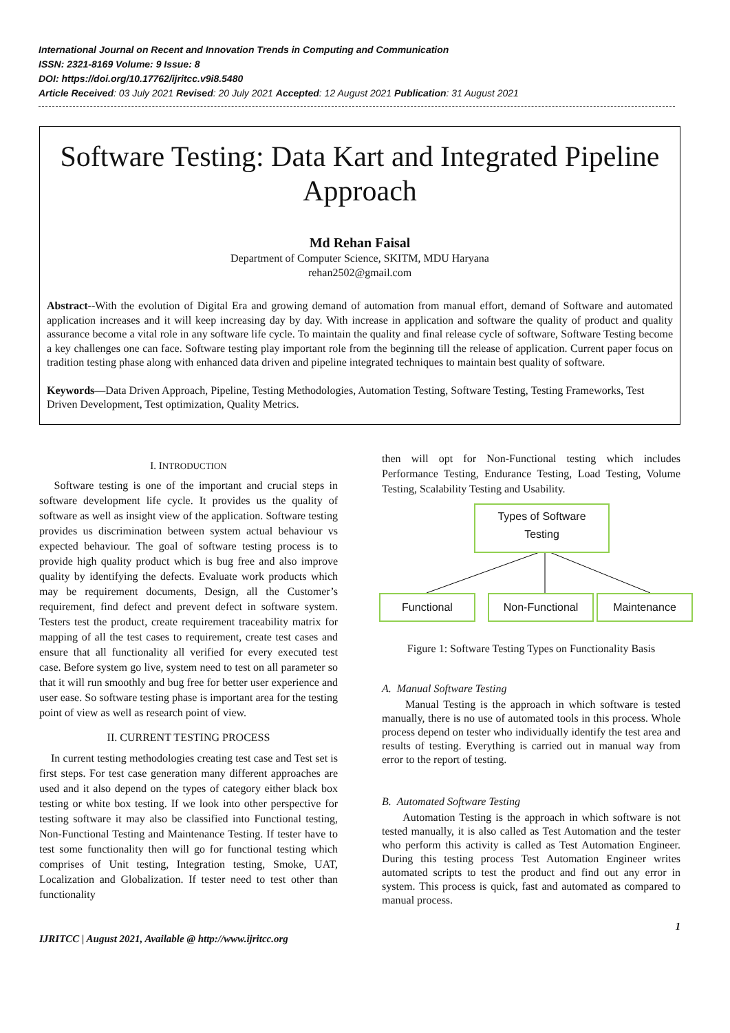International Journal on Recent and Innovation Trends in Computing and Communication
ISSN: 2321-8169 Volume: 9 Issue: 8
DOI: https://doi.org/10.17762/ijritcc.v9i8.5480
Article Received: 03 July 2021 Revised: 20 July 2021 Accepted: 12 August 2021 Publication: 31 August 2021
Software Testing: Data Kart and Integrated Pipeline Approach
Md Rehan Faisal
Department of Computer Science, SKITM, MDU Haryana
rehan2502@gmail.com
Abstract--With the evolution of Digital Era and growing demand of automation from manual effort, demand of Software and automated application increases and it will keep increasing day by day. With increase in application and software the quality of product and quality assurance become a vital role in any software life cycle. To maintain the quality and final release cycle of software, Software Testing become a key challenges one can face. Software testing play important role from the beginning till the release of application. Current paper focus on tradition testing phase along with enhanced data driven and pipeline integrated techniques to maintain best quality of software.
Keywords—Data Driven Approach, Pipeline, Testing Methodologies, Automation Testing, Software Testing, Testing Frameworks, Test Driven Development, Test optimization, Quality Metrics.
I. INTRODUCTION
Software testing is one of the important and crucial steps in software development life cycle. It provides us the quality of software as well as insight view of the application. Software testing provides us discrimination between system actual behaviour vs expected behaviour. The goal of software testing process is to provide high quality product which is bug free and also improve quality by identifying the defects. Evaluate work products which may be requirement documents, Design, all the Customer’s requirement, find defect and prevent defect in software system. Testers test the product, create requirement traceability matrix for mapping of all the test cases to requirement, create test cases and ensure that all functionality all verified for every executed test case. Before system go live, system need to test on all parameter so that it will run smoothly and bug free for better user experience and user ease. So software testing phase is important area for the testing point of view as well as research point of view.
II. CURRENT TESTING PROCESS
In current testing methodologies creating test case and Test set is first steps. For test case generation many different approaches are used and it also depend on the types of category either black box testing or white box testing. If we look into other perspective for testing software it may also be classified into Functional testing, Non-Functional Testing and Maintenance Testing. If tester have to test some functionality then will go for functional testing which comprises of Unit testing, Integration testing, Smoke, UAT, Localization and Globalization. If tester need to test other than functionality
then will opt for Non-Functional testing which includes Performance Testing, Endurance Testing, Load Testing, Volume Testing, Scalability Testing and Usability.
Types of Software
Testing
Functional Non-Functional Maintenance
Figure 1: Software Testing Types on Functionality Basis
A. Manual Software Testing
Manual Testing is the approach in which software is tested manually, there is no use of automated tools in this process. Whole process depend on tester who individually identify the test area and results of testing. Everything is carried out in manual way from error to the report of testing.
B. Automated Software Testing
Automation Testing is the approach in which software is not tested manually, it is also called as Test Automation and the tester who perform this activity is called as Test Automation Engineer. During this testing process Test Automation Engineer writes automated scripts to test the product and find out any error in system. This process is quick, fast and automated as compared to manual process.
IJRITCC | August 2021, Available @ http://www.ijritcc.org 1